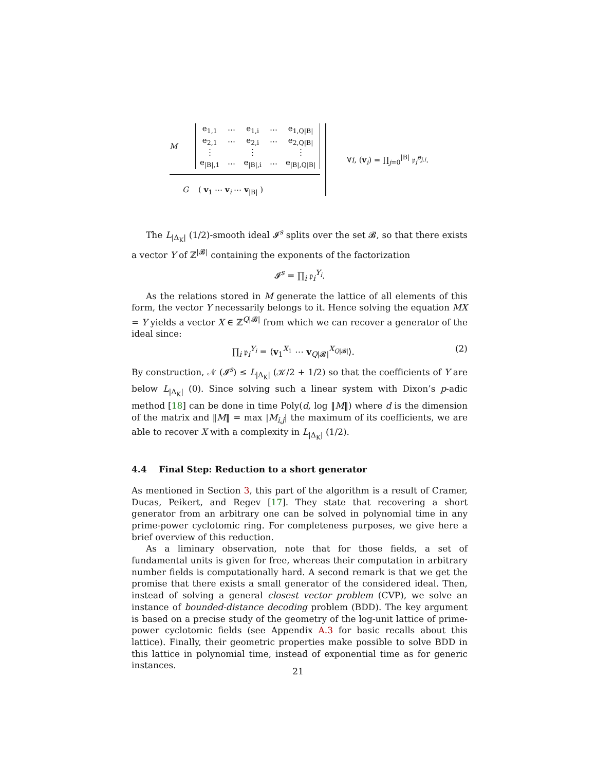M
| e<sub>1,1</sub> | ⋯ | e<sub>1,i</sub> | ⋯ | e<sub>1,Q/B/</sub> |
| e<sub>2,1</sub> | ⋯ | e<sub>2,i</sub> | ⋯ | e<sub>2,Q/B/</sub> |
| ⋮ | | ⋮ | | ⋮ |
| e<sub>/B/,1</sub> | ⋯ | e<sub>/B/,i</sub> | ⋯ | e<sub>/B/,Q/B/</sub> |
G ( v<sub>1</sub> ⋯ v<sub>i</sub> ⋯ v<sub>|B|</sub> )
∀i, (v<sub>i</sub>) = ∏<sub>j=0</sub><sup>|B|</sup> 𝔭<sub>i</sub><sup>e<sub>j,i</sub></sup>.
The L<sub>|Δ<sub>K</sub>|</sub> (1/2)-smooth ideal 𝓘<sup>s</sup> splits over the set 𝓑, so that there exists a vector Y of ℤ<sup>|𝓑|</sup> containing the exponents of the factorization
𝓘<sup>s</sup> = ∏<sub>i</sub> 𝔭<sub>i</sub><sup>Y<sub>i</sub></sup>.
As the relations stored in M generate the lattice of all elements of this form, the vector Y necessarily belongs to it. Hence solving the equation MX = Y yields a vector X ∈ ℤ<sup>Q|𝓑|</sup> from which we can recover a generator of the ideal since:
∏<sub>i</sub> 𝔭<sub>i</sub><sup>Y<sub>i</sub></sup> = ⟨v<sub>1</sub><sup>X<sub>1</sub></sup> ⋯ v<sub>Q|𝓑|</sub><sup>X<sub>Q|𝓑|</sub></sup>⟩. (2)
By construction, 𝒩 (𝓘<sup>s</sup>) ≤ L<sub>|Δ<sub>K</sub>|</sub> (𝒦/2 + 1/2) so that the coefficients of Y are below L<sub>|Δ<sub>K</sub>|</sub> (0). Since solving such a linear system with Dixon’s p-adic method [18] can be done in time Poly(d, log ‖M‖) where d is the dimension of the matrix and ‖M‖ = max |M<sub>i,j</sub>| the maximum of its coefficients, we are able to recover X with a complexity in L<sub>|Δ<sub>K</sub>|</sub> (1/2).
4.4 Final Step: Reduction to a short generator
As mentioned in Section 3, this part of the algorithm is a result of Cramer, Ducas, Peikert, and Regev [17]. They state that recovering a short generator from an arbitrary one can be solved in polynomial time in any prime-power cyclotomic ring. For completeness purposes, we give here a brief overview of this reduction.
As a liminary observation, note that for those fields, a set of fundamental units is given for free, whereas their computation in arbitrary number fields is computationally hard. A second remark is that we get the promise that there exists a small generator of the considered ideal. Then, instead of solving a general closest vector problem (CVP), we solve an instance of bounded-distance decoding problem (BDD). The key argument is based on a precise study of the geometry of the log-unit lattice of prime-power cyclotomic fields (see Appendix A.3 for basic recalls about this lattice). Finally, their geometric properties make possible to solve BDD in this lattice in polynomial time, instead of exponential time as for generic instances.
21